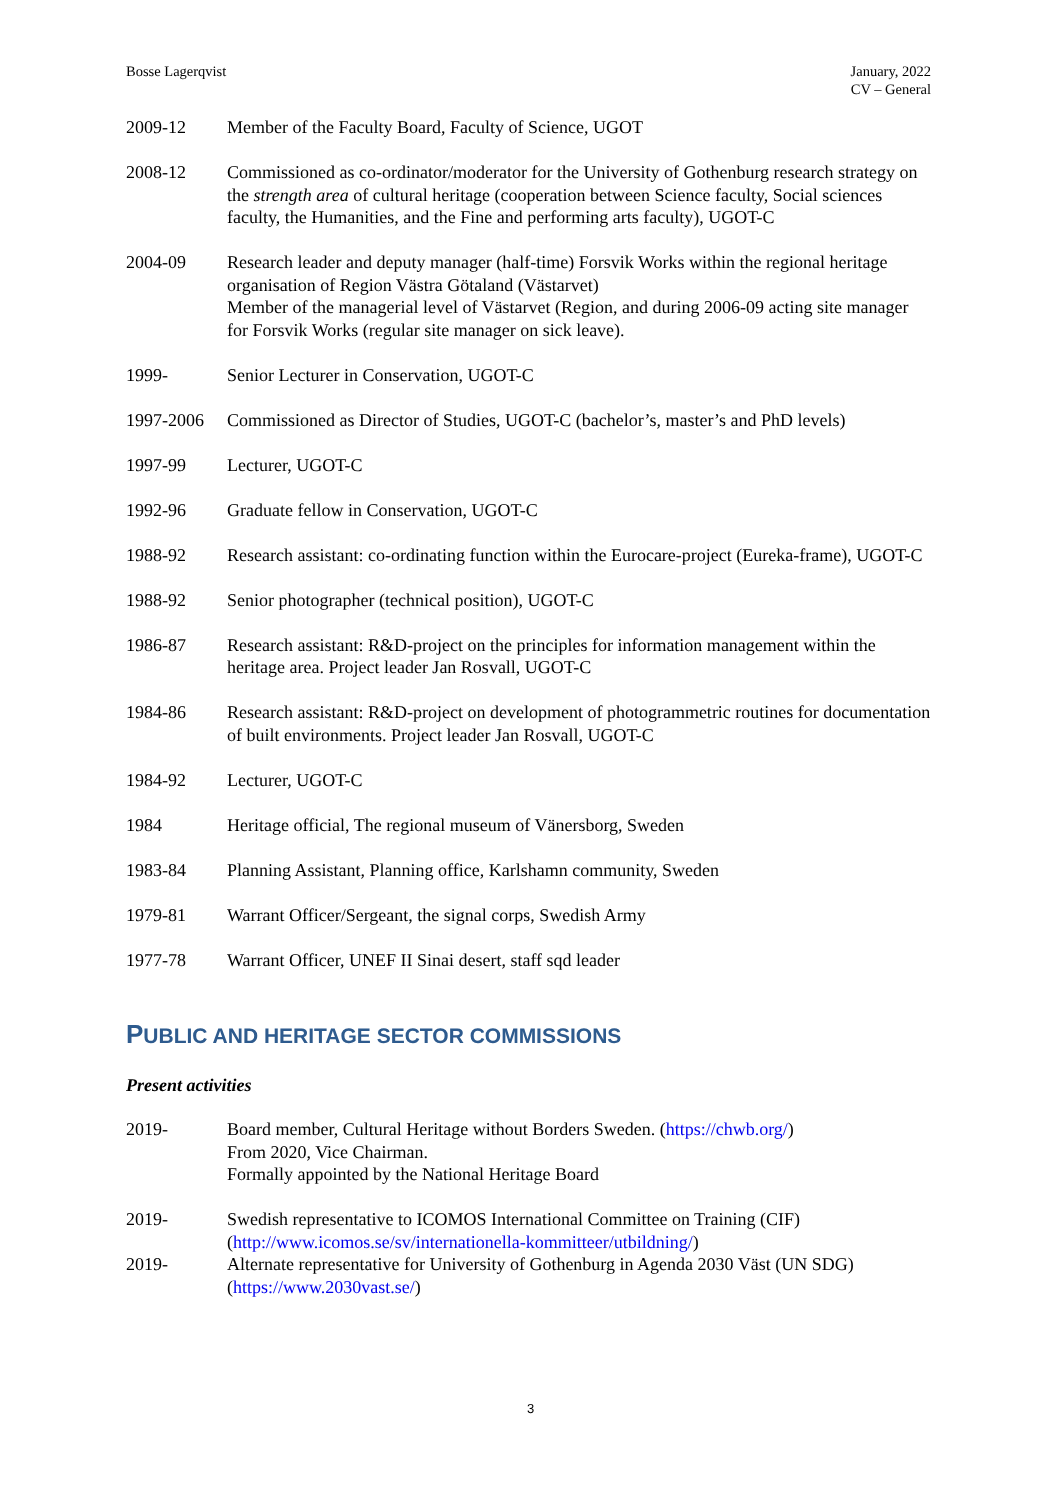Bosse Lagerqvist January, 2022
CV – General
2009-12 Member of the Faculty Board, Faculty of Science, UGOT
2008-12 Commissioned as co-ordinator/moderator for the University of Gothenburg research strategy on the strength area of cultural heritage (cooperation between Science faculty, Social sciences faculty, the Humanities, and the Fine and performing arts faculty), UGOT-C
2004-09 Research leader and deputy manager (half-time) Forsvik Works within the regional heritage organisation of Region Västra Götaland (Västarvet)
Member of the managerial level of Västarvet (Region, and during 2006-09 acting site manager for Forsvik Works (regular site manager on sick leave).
1999- Senior Lecturer in Conservation, UGOT-C
1997-2006 Commissioned as Director of Studies, UGOT-C (bachelor’s, master’s and PhD levels)
1997-99 Lecturer, UGOT-C
1992-96 Graduate fellow in Conservation, UGOT-C
1988-92 Research assistant: co-ordinating function within the Eurocare-project (Eureka-frame), UGOT-C
1988-92 Senior photographer (technical position), UGOT-C
1986-87 Research assistant: R&D-project on the principles for information management within the heritage area. Project leader Jan Rosvall, UGOT-C
1984-86 Research assistant: R&D-project on development of photogrammetric routines for documentation of built environments. Project leader Jan Rosvall, UGOT-C
1984-92 Lecturer, UGOT-C
1984 Heritage official, The regional museum of Vänersborg, Sweden
1983-84 Planning Assistant, Planning office, Karlshamn community, Sweden
1979-81 Warrant Officer/Sergeant, the signal corps, Swedish Army
1977-78 Warrant Officer, UNEF II Sinai desert, staff sqd leader
PUBLIC AND HERITAGE SECTOR COMMISSIONS
Present activities
2019- Board member, Cultural Heritage without Borders Sweden. (https://chwb.org/)
From 2020, Vice Chairman.
Formally appointed by the National Heritage Board
2019- Swedish representative to ICOMOS International Committee on Training (CIF) (http://www.icomos.se/sv/internationella-kommitteer/utbildning/)
2019- Alternate representative for University of Gothenburg in Agenda 2030 Väst (UN SDG) (https://www.2030vast.se/)
3